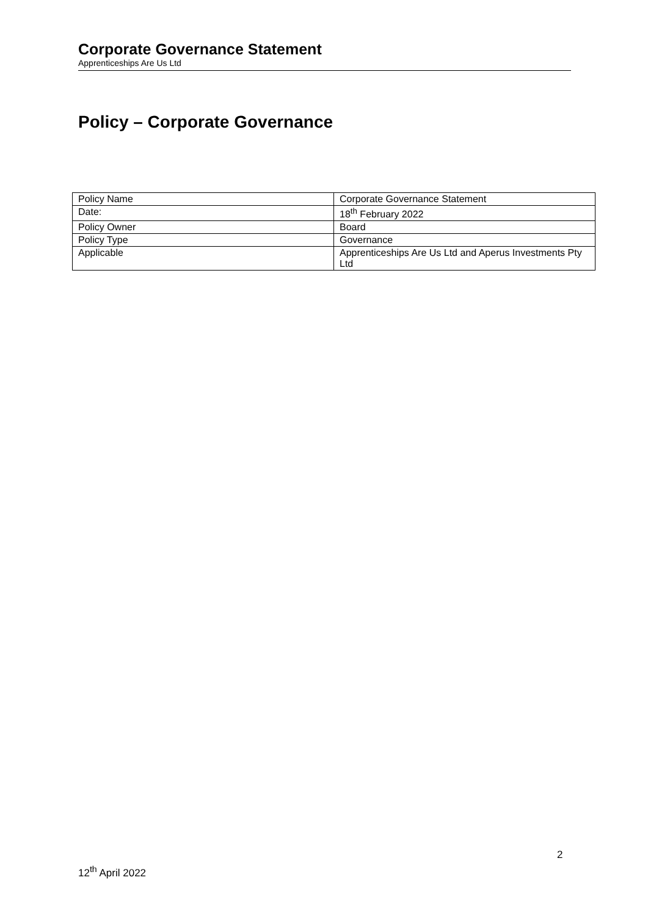Corporate Governance Statement
Apprenticeships Are Us Ltd
Policy – Corporate Governance
| Policy Name | Corporate Governance Statement |
| Date: | 18<sup>th</sup> February 2022 |
| Policy Owner | Board |
| Policy Type | Governance |
| Applicable | Apprenticeships Are Us Ltd and Aperus Investments Pty Ltd |
2
12<sup>th</sup> April 2022